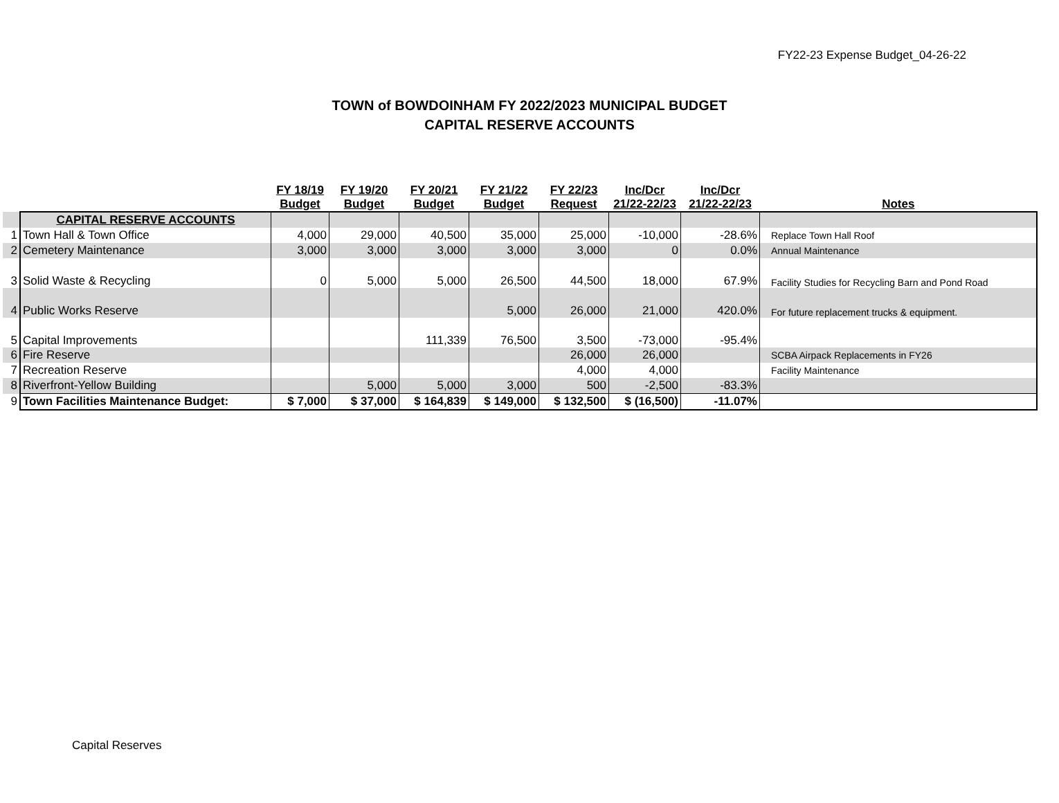FY22-23 Expense Budget_04-26-22
TOWN of BOWDOINHAM FY 2022/2023 MUNICIPAL BUDGET
CAPITAL RESERVE ACCOUNTS
| | | FY 18/19 Budget | FY 19/20 Budget | FY 20/21 Budget | FY 21/22 Budget | FY 22/23 Request | Inc/Dcr 21/22-22/23 | Inc/Dcr 21/22-22/23 | Notes |
| --- | --- | --- | --- | --- | --- | --- | --- | --- | --- |
| | CAPITAL RESERVE ACCOUNTS | | | | | | | | |
| 1 | Town Hall & Town Office | 4,000 | 29,000 | 40,500 | 35,000 | 25,000 | -10,000 | -28.6% | Replace Town Hall Roof |
| 2 | Cemetery Maintenance | 3,000 | 3,000 | 3,000 | 3,000 | 3,000 | 0 | 0.0% | Annual Maintenance |
| 3 | Solid Waste & Recycling | 0 | 5,000 | 5,000 | 26,500 | 44,500 | 18,000 | 67.9% | Facility Studies for Recycling Barn and Pond Road |
| 4 | Public Works Reserve | | | | 5,000 | 26,000 | 21,000 | 420.0% | For future replacement trucks & equipment. |
| 5 | Capital Improvements | | | 111,339 | 76,500 | 3,500 | -73,000 | -95.4% | |
| 6 | Fire Reserve | | | | | 26,000 | 26,000 | | SCBA Airpack Replacements in FY26 |
| 7 | Recreation Reserve | | | | | 4,000 | 4,000 | | Facility Maintenance |
| 8 | Riverfront-Yellow Building | | 5,000 | 5,000 | 3,000 | 500 | -2,500 | -83.3% | |
| 9 | Town Facilities Maintenance Budget: | $ 7,000 | $ 37,000 | $ 164,839 | $ 149,000 | $ 132,500 | $ (16,500) | -11.07% | |
Capital Reserves